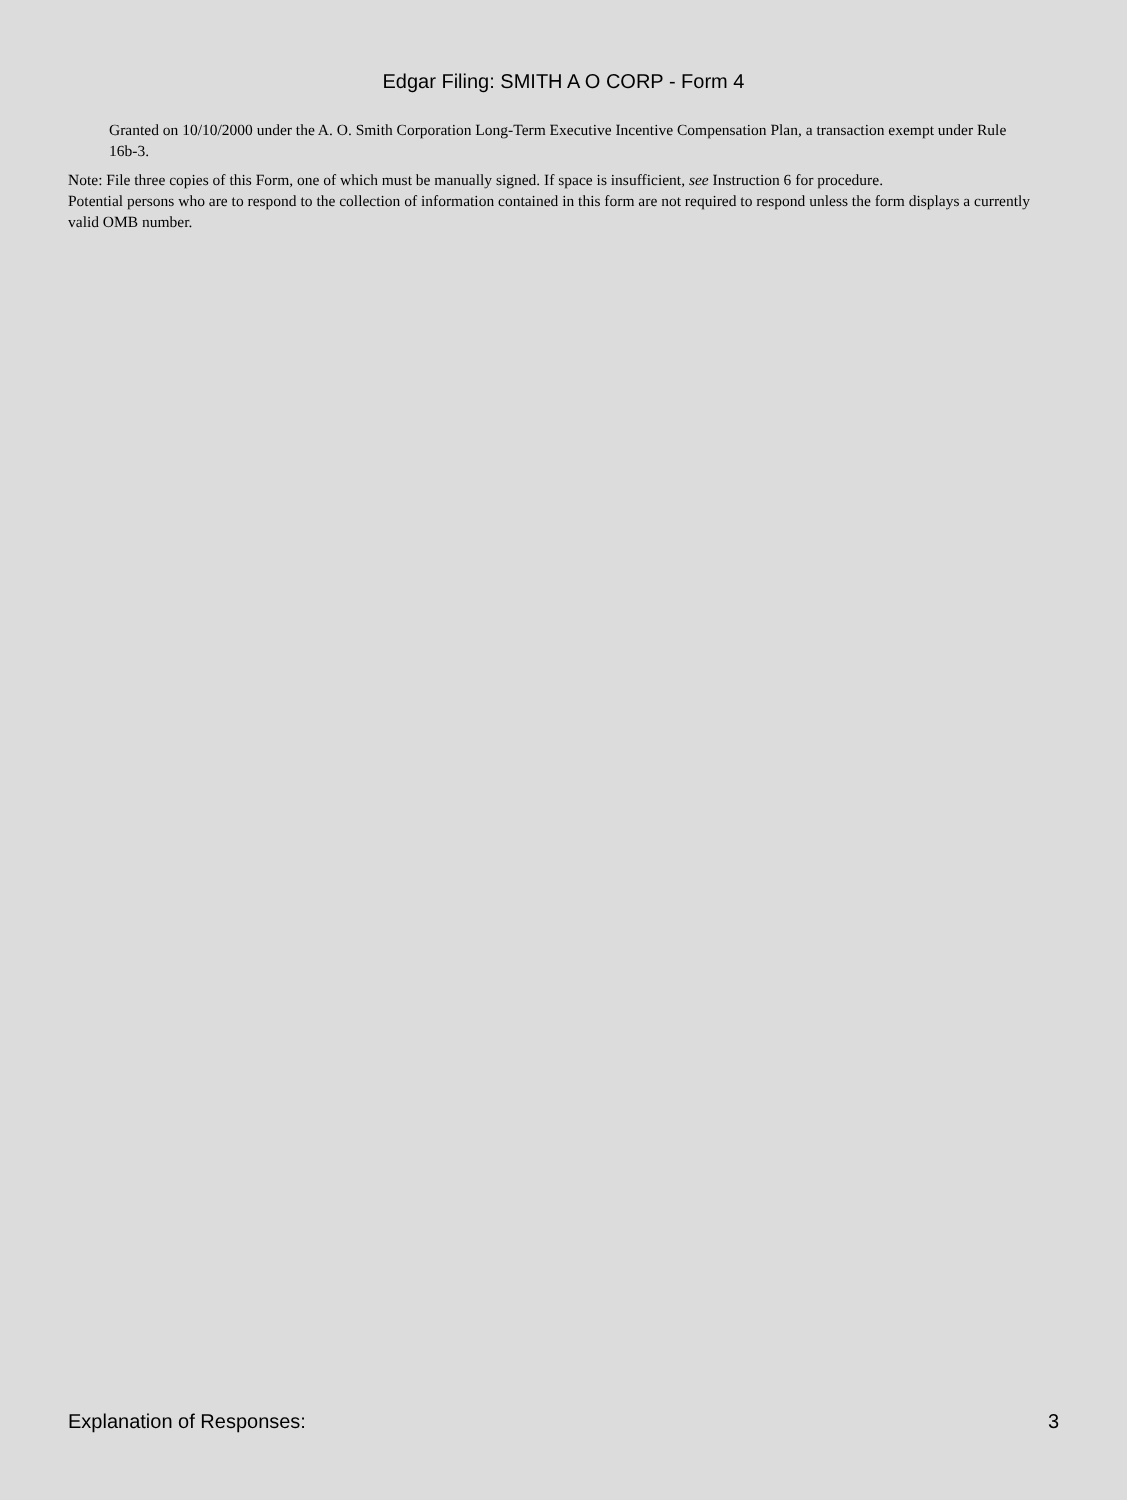Edgar Filing: SMITH A O CORP - Form 4
Granted on 10/10/2000 under the A. O. Smith Corporation Long-Term Executive Incentive Compensation Plan, a transaction exempt under Rule 16b-3.
Note: File three copies of this Form, one of which must be manually signed. If space is insufficient, see Instruction 6 for procedure.
Potential persons who are to respond to the collection of information contained in this form are not required to respond unless the form displays a currently valid OMB number.
Explanation of Responses: 3